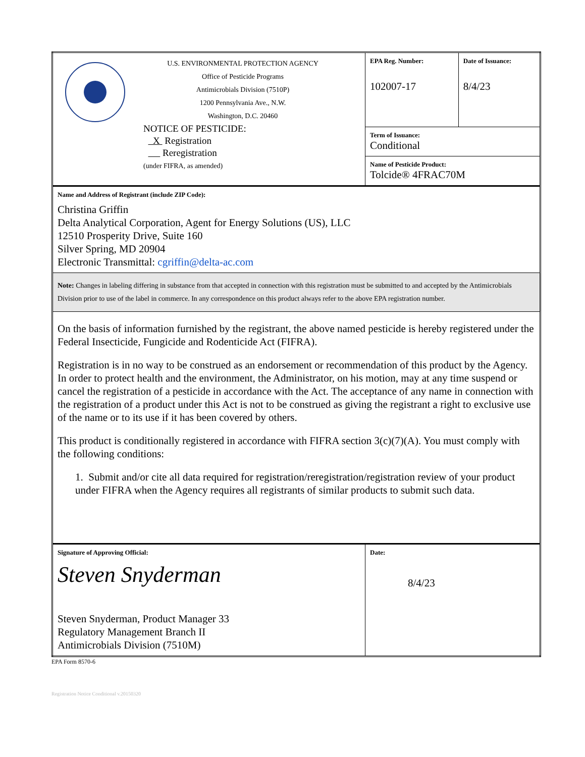| U.S. ENVIRONMENTAL PROTECTION AGENCY Office of Pesticide Programs Antimicrobials Division (7510P) 1200 Pennsylvania Ave., N.W. Washington, D.C. 20460 NOTICE OF PESTICIDE: X Registration Reregistration (under FIFRA, as amended) | EPA Reg. Number: 102007-17 | Date of Issuance: 8/4/23 |
| | Term of Issuance: Conditional | |
| | Name of Pesticide Product: Tolcide® 4FRAC70M | |
| Name and Address of Registrant (include ZIP Code): Christina Griffin Delta Analytical Corporation, Agent for Energy Solutions (US), LLC 12510 Prosperity Drive, Suite 160 Silver Spring, MD 20904 Electronic Transmittal: cgriffin@delta-ac.com | | |
| Note: Changes in labeling differing in substance from that accepted in connection with this registration must be submitted to and accepted by the Antimicrobials Division prior to use of the label in commerce. In any correspondence on this product always refer to the above EPA registration number. | | |
| On the basis of information furnished by the registrant, the above named pesticide is hereby registered under the Federal Insecticide, Fungicide and Rodenticide Act (FIFRA). Registration is in no way to be construed as an endorsement or recommendation of this product by the Agency. In order to protect health and the environment, the Administrator, on his motion, may at any time suspend or cancel the registration of a pesticide in accordance with the Act. The acceptance of any name in connection with the registration of a product under this Act is not to be construed as giving the registrant a right to exclusive use of the name or to its use if it has been covered by others. This product is conditionally registered in accordance with FIFRA section 3(c)(7)(A). You must comply with the following conditions: 1. Submit and/or cite all data required for registration/reregistration/registration review of your product under FIFRA when the Agency requires all registrants of similar products to submit such data. | | |
| Signature of Approving Official: Steven Snyderman Steven Snyderman, Product Manager 33 Regulatory Management Branch II Antimicrobials Division (7510M) | Date: 8/4/23 | |
EPA Form 8570-6
Registration Notice Conditional v.20150320